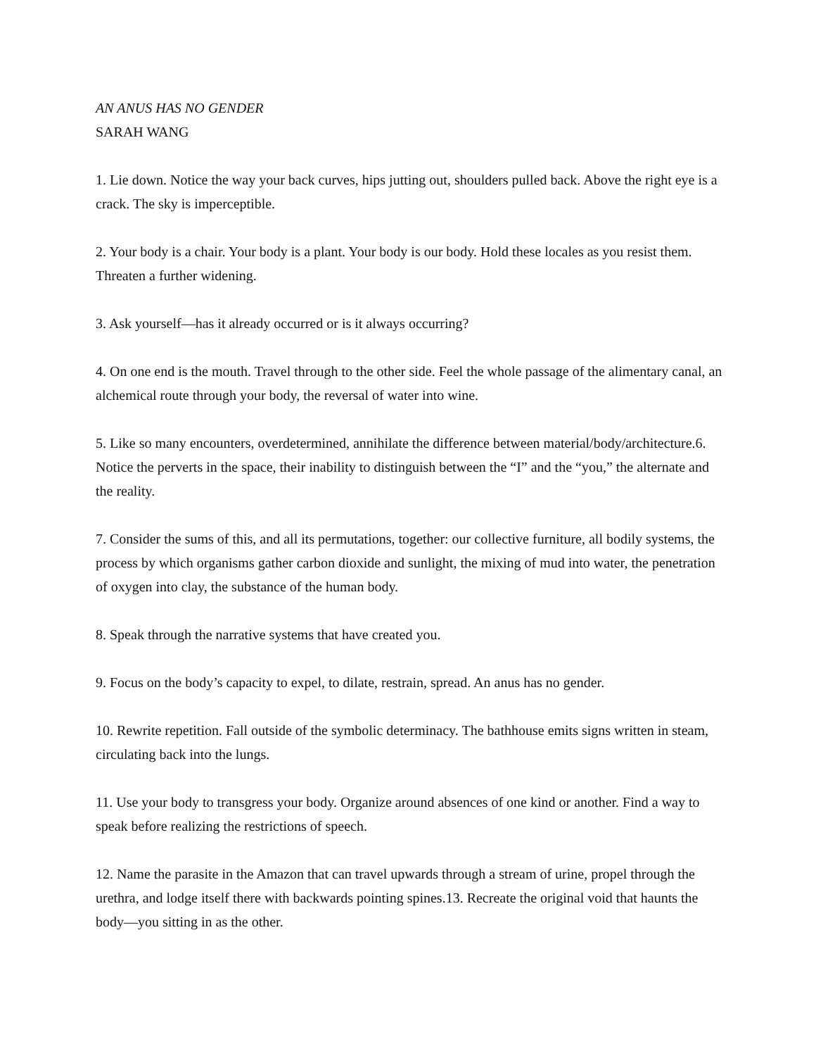AN ANUS HAS NO GENDER
SARAH WANG
1. Lie down. Notice the way your back curves, hips jutting out, shoulders pulled back. Above the right eye is a crack. The sky is imperceptible.
2. Your body is a chair. Your body is a plant. Your body is our body. Hold these locales as you resist them. Threaten a further widening.
3. Ask yourself—has it already occurred or is it always occurring?
4. On one end is the mouth. Travel through to the other side. Feel the whole passage of the alimentary canal, an alchemical route through your body, the reversal of water into wine.
5. Like so many encounters, overdetermined, annihilate the difference between material/body/architecture.6. Notice the perverts in the space, their inability to distinguish between the “I” and the “you,” the alternate and the reality.
7. Consider the sums of this, and all its permutations, together: our collective furniture, all bodily systems, the process by which organisms gather carbon dioxide and sunlight, the mixing of mud into water, the penetration of oxygen into clay, the substance of the human body.
8. Speak through the narrative systems that have created you.
9. Focus on the body’s capacity to expel, to dilate, restrain, spread. An anus has no gender.
10. Rewrite repetition. Fall outside of the symbolic determinacy. The bathhouse emits signs written in steam, circulating back into the lungs.
11. Use your body to transgress your body. Organize around absences of one kind or another. Find a way to speak before realizing the restrictions of speech.
12. Name the parasite in the Amazon that can travel upwards through a stream of urine, propel through the urethra, and lodge itself there with backwards pointing spines.13. Recreate the original void that haunts the body—you sitting in as the other.